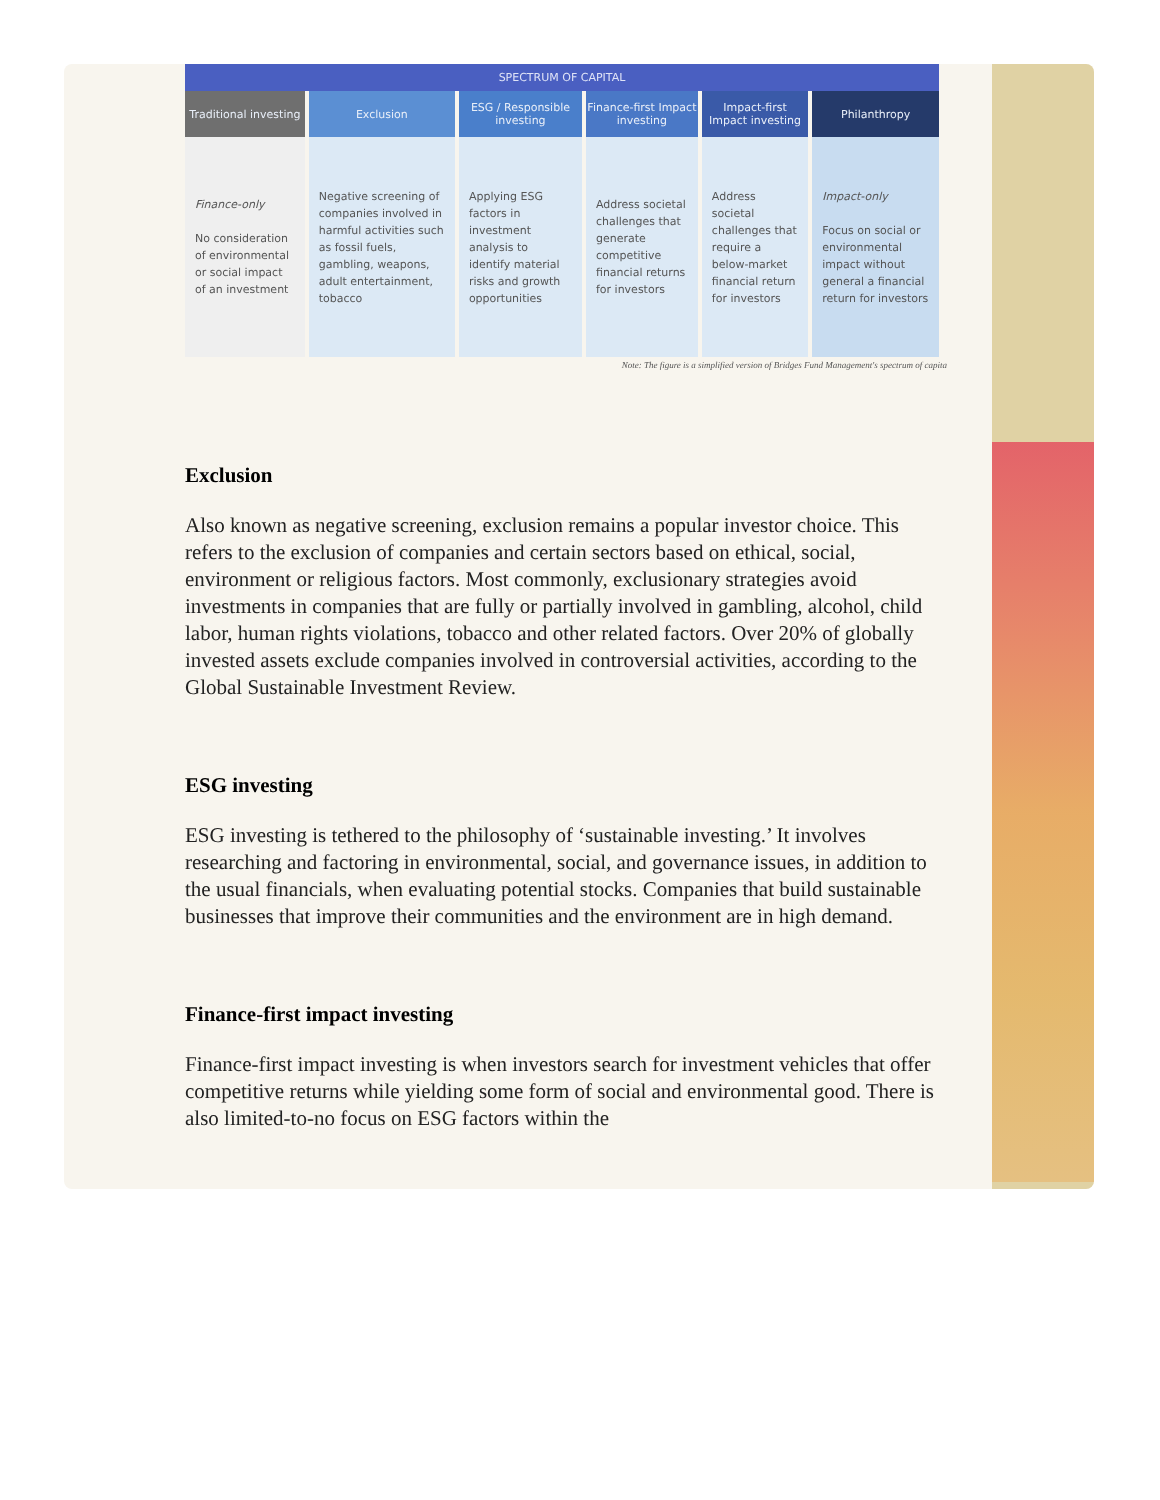| SPECTRUM OF CAPITAL | | | | | |
| --- | --- | --- | --- | --- | --- |
| Traditional investing | Exclusion | ESG / Responsible investing | Finance-first Impact investing | Impact-first Impact investing | Philanthropy |
| Finance-only No consideration of environmental or social impact of an investment | Negative screening of companies involved in harmful activities such as fossil fuels, gambling, weapons, adult entertainment, tobacco | Applying ESG factors in investment analysis to identify material risks and growth opportunities | Address societal challenges that generate competitive financial returns for investors | Address societal challenges that require a below-market financial return for investors | Impact-only Focus on social or environmental impact without general a financial return for investors |
Note: The figure is a simplified version of Bridges Fund Management's spectrum of capita
Exclusion
Also known as negative screening, exclusion remains a popular investor choice. This refers to the exclusion of companies and certain sectors based on ethical, social, environment or religious factors. Most commonly, exclusionary strategies avoid investments in companies that are fully or partially involved in gambling, alcohol, child labor, human rights violations, tobacco and other related factors. Over 20% of globally invested assets exclude companies involved in controversial activities, according to the Global Sustainable Investment Review.
ESG investing
ESG investing is tethered to the philosophy of ‘sustainable investing.’ It involves researching and factoring in environmental, social, and governance issues, in addition to the usual financials, when evaluating potential stocks. Companies that build sustainable businesses that improve their communities and the environment are in high demand.
Finance-first impact investing
Finance-first impact investing is when investors search for investment vehicles that offer competitive returns while yielding some form of social and environmental good. There is also limited-to-no focus on ESG factors within the